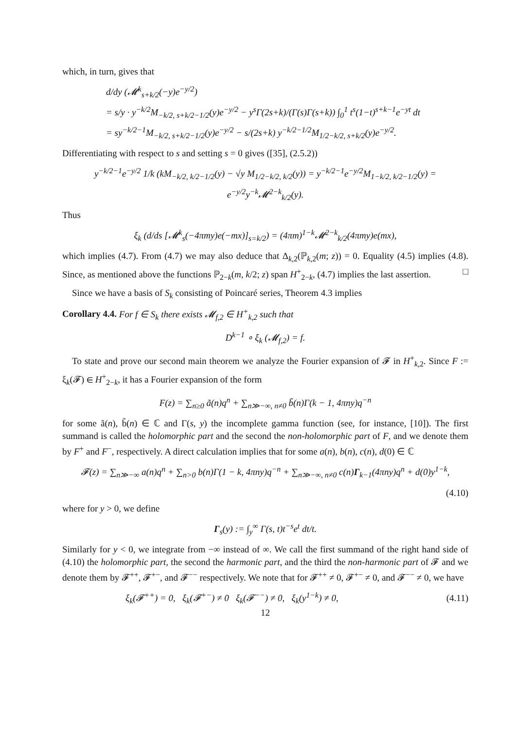which, in turn, gives that
d/dy (𝓜<sup>k</sup><sub>s+k/2</sub>(−y)e<sup>−y/2</sup>)
= s/y · y<sup>−k/2</sup>M<sub>−k/2, s+k/2−1/2</sub>(y)e<sup>−y/2</sup> − y<sup>s</sup>Γ(2s+k)/(Γ(s)Γ(s+k)) ∫<sub>0</sub><sup>1</sup> t<sup>s</sup>(1−t)<sup>s+k−1</sup>e<sup>−yt</sup> dt
= sy<sup>−k/2−1</sup>M<sub>−k/2, s+k/2−1/2</sub>(y)e<sup>−y/2</sup> − s/(2s+k) y<sup>−k/2−1/2</sup>M<sub>1/2−k/2, s+k/2</sub>(y)e<sup>−y/2</sup>.
Differentiating with respect to s and setting s = 0 gives ([35], (2.5.2))
y<sup>−k/2−1</sup>e<sup>−y/2</sup> 1/k (kM<sub>−k/2, k/2−1/2</sub>(y) − √y M<sub>1/2−k/2, k/2</sub>(y)) = y<sup>−k/2−1</sup>e<sup>−y/2</sup>M<sub>1−k/2, k/2−1/2</sub>(y) = e<sup>−y/2</sup>y<sup>−k</sup>𝓜<sup>2−k</sup><sub>k/2</sub>(y).
Thus
ξ<sub>k</sub> (d/ds [𝓜<sup>k</sup><sub>s</sub>(−4πmy)e(−mx)]<sub>s=k/2</sub>) = (4πm)<sup>1−k</sup>𝓜<sup>2−k</sup><sub>k/2</sub>(4πmy)e(mx),
which implies (4.7). From (4.7) we may also deduce that Δ<sub>k,2</sub>(ℙ<sub>k,2</sub>(m; z)) = 0. Equality (4.5) implies (4.8). Since, as mentioned above the functions ℙ<sub>2−k</sub>(m, k/2; z) span H<sup>+</sup><sub>2−k</sub>, (4.7) implies the last assertion. □
Since we have a basis of S<sub>k</sub> consisting of Poincaré series, Theorem 4.3 implies
Corollary 4.4. For f ∈ S<sub>k</sub> there exists 𝓜<sub>f,2</sub> ∈ H<sup>+</sup><sub>k,2</sub> such that
D<sup>k−1</sup> ∘ ξ<sub>k</sub> (𝓜<sub>f,2</sub>) = f.
To state and prove our second main theorem we analyze the Fourier expansion of 𝓕 in H<sup>+</sup><sub>k,2</sub>. Since F := ξ<sub>k</sub>(𝓕) ∈ H<sup>+</sup><sub>2−k</sub>, it has a Fourier expansion of the form
F(z) = ∑<sub>n≥0</sub> ã(n)q<sup>n</sup> + ∑<sub>n≫−∞, n≠0</sub> b̃(n)Γ(k − 1, 4πny)q<sup>−n</sup>
for some ã(n), b̃(n) ∈ ℂ and Γ(s, y) the incomplete gamma function (see, for instance, [10]). The first summand is called the holomorphic part and the second the non-holomorphic part of F, and we denote them by F<sup>+</sup> and F<sup>−</sup>, respectively. A direct calculation implies that for some a(n), b(n), c(n), d(0) ∈ ℂ
𝓕(z) = ∑<sub>n≫−∞</sub> a(n)q<sup>n</sup> + ∑<sub>n>0</sub> b(n)Γ(1 − k, 4πny)q<sup>−n</sup> + ∑<sub>n≫−∞, n≠0</sub> c(n)Γ<sub>k−1</sub>(4πny)q<sup>n</sup> + d(0)y<sup>1−k</sup>,
(4.10)
where for y > 0, we define
Γ<sub>s</sub>(y) := ∫<sub>y</sub><sup>∞</sup> Γ(s, t)t<sup>−s</sup>e<sup>t</sup> dt/t.
Similarly for y < 0, we integrate from −∞ instead of ∞. We call the first summand of the right hand side of (4.10) the holomorphic part, the second the harmonic part, and the third the non-harmonic part of 𝓕 and we denote them by 𝓕<sup>++</sup>, 𝓕<sup>+−</sup>, and 𝓕<sup>−−</sup> respectively. We note that for 𝓕<sup>++</sup> ≠ 0, 𝓕<sup>+−</sup> ≠ 0, and 𝓕<sup>−−</sup> ≠ 0, we have
ξ<sub>k</sub>(𝓕<sup>++</sup>) = 0, ξ<sub>k</sub>(𝓕<sup>+−</sup>) ≠ 0 ξ<sub>k</sub>(𝓕<sup>−−</sup>) ≠ 0, ξ<sub>k</sub>(y<sup>1−k</sup>) ≠ 0, (4.11)
12